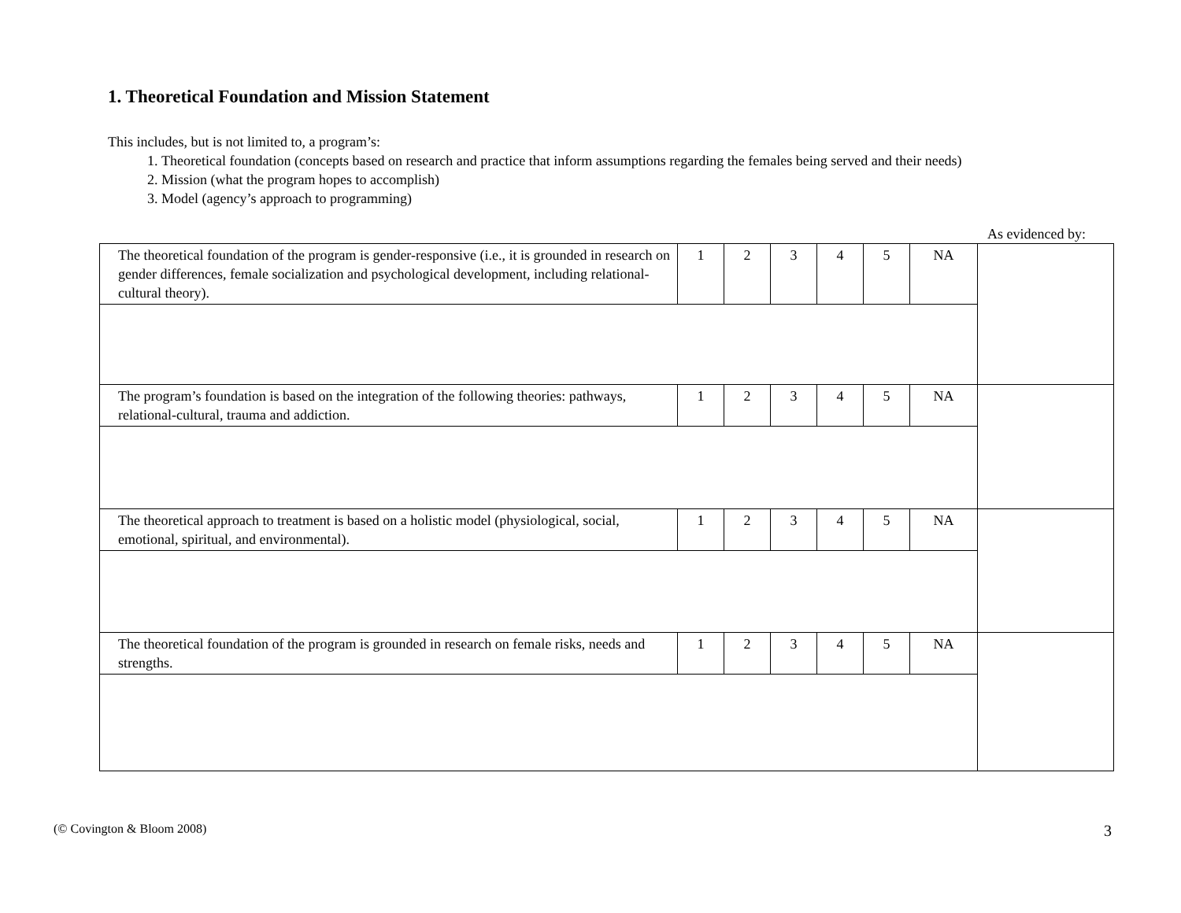1. Theoretical Foundation and Mission Statement
This includes, but is not limited to, a program’s:
1. Theoretical foundation (concepts based on research and practice that inform assumptions regarding the females being served and their needs)
2. Mission (what the program hopes to accomplish)
3. Model (agency’s approach to programming)
As evidenced by:
| The theoretical foundation of the program is gender-responsive (i.e., it is grounded in research on gender differences, female socialization and psychological development, including relational-cultural theory). | 1 | 2 | 3 | 4 | 5 | NA | |
| The program’s foundation is based on the integration of the following theories: pathways, relational-cultural, trauma and addiction. | 1 | 2 | 3 | 4 | 5 | NA | |
| The theoretical approach to treatment is based on a holistic model (physiological, social, emotional, spiritual, and environmental). | 1 | 2 | 3 | 4 | 5 | NA | |
| The theoretical foundation of the program is grounded in research on female risks, needs and strengths. | 1 | 2 | 3 | 4 | 5 | NA | |
(© Covington & Bloom 2008) 3